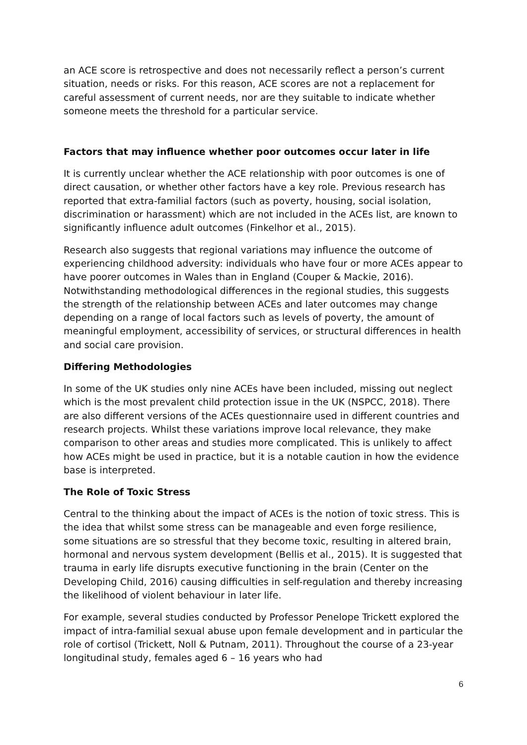an ACE score is retrospective and does not necessarily reflect a person’s current situation, needs or risks. For this reason, ACE scores are not a replacement for careful assessment of current needs, nor are they suitable to indicate whether someone meets the threshold for a particular service.
Factors that may influence whether poor outcomes occur later in life
It is currently unclear whether the ACE relationship with poor outcomes is one of direct causation, or whether other factors have a key role. Previous research has reported that extra-familial factors (such as poverty, housing, social isolation, discrimination or harassment) which are not included in the ACEs list, are known to significantly influence adult outcomes (Finkelhor et al., 2015).
Research also suggests that regional variations may influence the outcome of experiencing childhood adversity: individuals who have four or more ACEs appear to have poorer outcomes in Wales than in England (Couper & Mackie, 2016). Notwithstanding methodological differences in the regional studies, this suggests the strength of the relationship between ACEs and later outcomes may change depending on a range of local factors such as levels of poverty, the amount of meaningful employment, accessibility of services, or structural differences in health and social care provision.
Differing Methodologies
In some of the UK studies only nine ACEs have been included, missing out neglect which is the most prevalent child protection issue in the UK (NSPCC, 2018). There are also different versions of the ACEs questionnaire used in different countries and research projects. Whilst these variations improve local relevance, they make comparison to other areas and studies more complicated. This is unlikely to affect how ACEs might be used in practice, but it is a notable caution in how the evidence base is interpreted.
The Role of Toxic Stress
Central to the thinking about the impact of ACEs is the notion of toxic stress. This is the idea that whilst some stress can be manageable and even forge resilience, some situations are so stressful that they become toxic, resulting in altered brain, hormonal and nervous system development (Bellis et al., 2015). It is suggested that trauma in early life disrupts executive functioning in the brain (Center on the Developing Child, 2016) causing difficulties in self-regulation and thereby increasing the likelihood of violent behaviour in later life.
For example, several studies conducted by Professor Penelope Trickett explored the impact of intra-familial sexual abuse upon female development and in particular the role of cortisol (Trickett, Noll & Putnam, 2011). Throughout the course of a 23-year longitudinal study, females aged 6 – 16 years who had
6